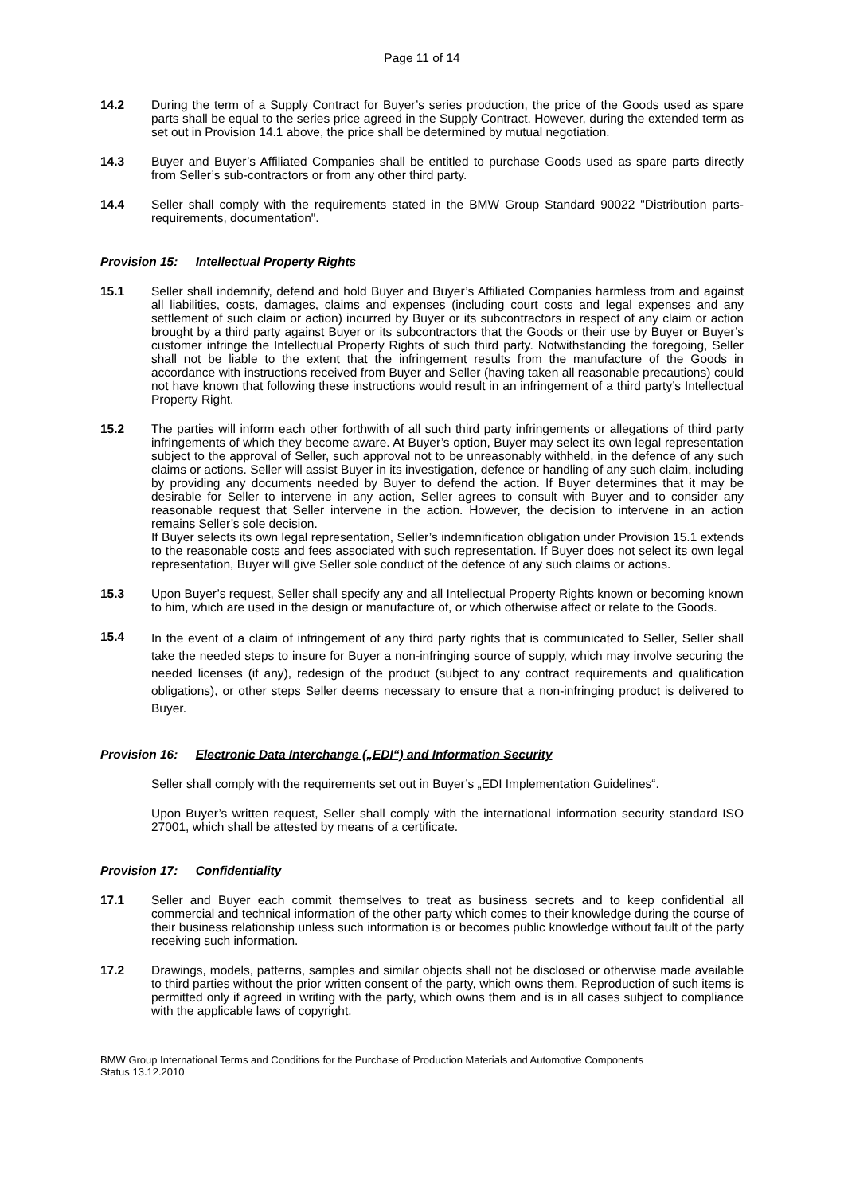Page 11 of 14
14.2 During the term of a Supply Contract for Buyer’s series production, the price of the Goods used as spare parts shall be equal to the series price agreed in the Supply Contract. However, during the extended term as set out in Provision 14.1 above, the price shall be determined by mutual negotiation.
14.3 Buyer and Buyer’s Affiliated Companies shall be entitled to purchase Goods used as spare parts directly from Seller’s sub-contractors or from any other third party.
14.4 Seller shall comply with the requirements stated in the BMW Group Standard 90022 "Distribution parts-requirements, documentation".
Provision 15: Intellectual Property Rights
15.1 Seller shall indemnify, defend and hold Buyer and Buyer’s Affiliated Companies harmless from and against all liabilities, costs, damages, claims and expenses (including court costs and legal expenses and any settlement of such claim or action) incurred by Buyer or its subcontractors in respect of any claim or action brought by a third party against Buyer or its subcontractors that the Goods or their use by Buyer or Buyer’s customer infringe the Intellectual Property Rights of such third party. Notwithstanding the foregoing, Seller shall not be liable to the extent that the infringement results from the manufacture of the Goods in accordance with instructions received from Buyer and Seller (having taken all reasonable precautions) could not have known that following these instructions would result in an infringement of a third party’s Intellectual Property Right.
15.2 The parties will inform each other forthwith of all such third party infringements or allegations of third party infringements of which they become aware. At Buyer’s option, Buyer may select its own legal representation subject to the approval of Seller, such approval not to be unreasonably withheld, in the defence of any such claims or actions. Seller will assist Buyer in its investigation, defence or handling of any such claim, including by providing any documents needed by Buyer to defend the action. If Buyer determines that it may be desirable for Seller to intervene in any action, Seller agrees to consult with Buyer and to consider any reasonable request that Seller intervene in the action. However, the decision to intervene in an action remains Seller’s sole decision.
If Buyer selects its own legal representation, Seller’s indemnification obligation under Provision 15.1 extends to the reasonable costs and fees associated with such representation. If Buyer does not select its own legal representation, Buyer will give Seller sole conduct of the defence of any such claims or actions.
15.3 Upon Buyer’s request, Seller shall specify any and all Intellectual Property Rights known or becoming known to him, which are used in the design or manufacture of, or which otherwise affect or relate to the Goods.
15.4
In the event of a claim of infringement of any third party rights that is communicated to Seller, Seller shall take the needed steps to insure for Buyer a non-infringing source of supply, which may involve securing the needed licenses (if any), redesign of the product (subject to any contract requirements and qualification obligations), or other steps Seller deems necessary to ensure that a non-infringing product is delivered to Buyer.
Provision 16: Electronic Data Interchange („EDI“) and Information Security
Seller shall comply with the requirements set out in Buyer’s „EDI Implementation Guidelines“.
Upon Buyer’s written request, Seller shall comply with the international information security standard ISO 27001, which shall be attested by means of a certificate.
Provision 17: Confidentiality
17.1 Seller and Buyer each commit themselves to treat as business secrets and to keep confidential all commercial and technical information of the other party which comes to their knowledge during the course of their business relationship unless such information is or becomes public knowledge without fault of the party receiving such information.
17.2 Drawings, models, patterns, samples and similar objects shall not be disclosed or otherwise made available to third parties without the prior written consent of the party, which owns them. Reproduction of such items is permitted only if agreed in writing with the party, which owns them and is in all cases subject to compliance with the applicable laws of copyright.
BMW Group International Terms and Conditions for the Purchase of Production Materials and Automotive Components
Status 13.12.2010